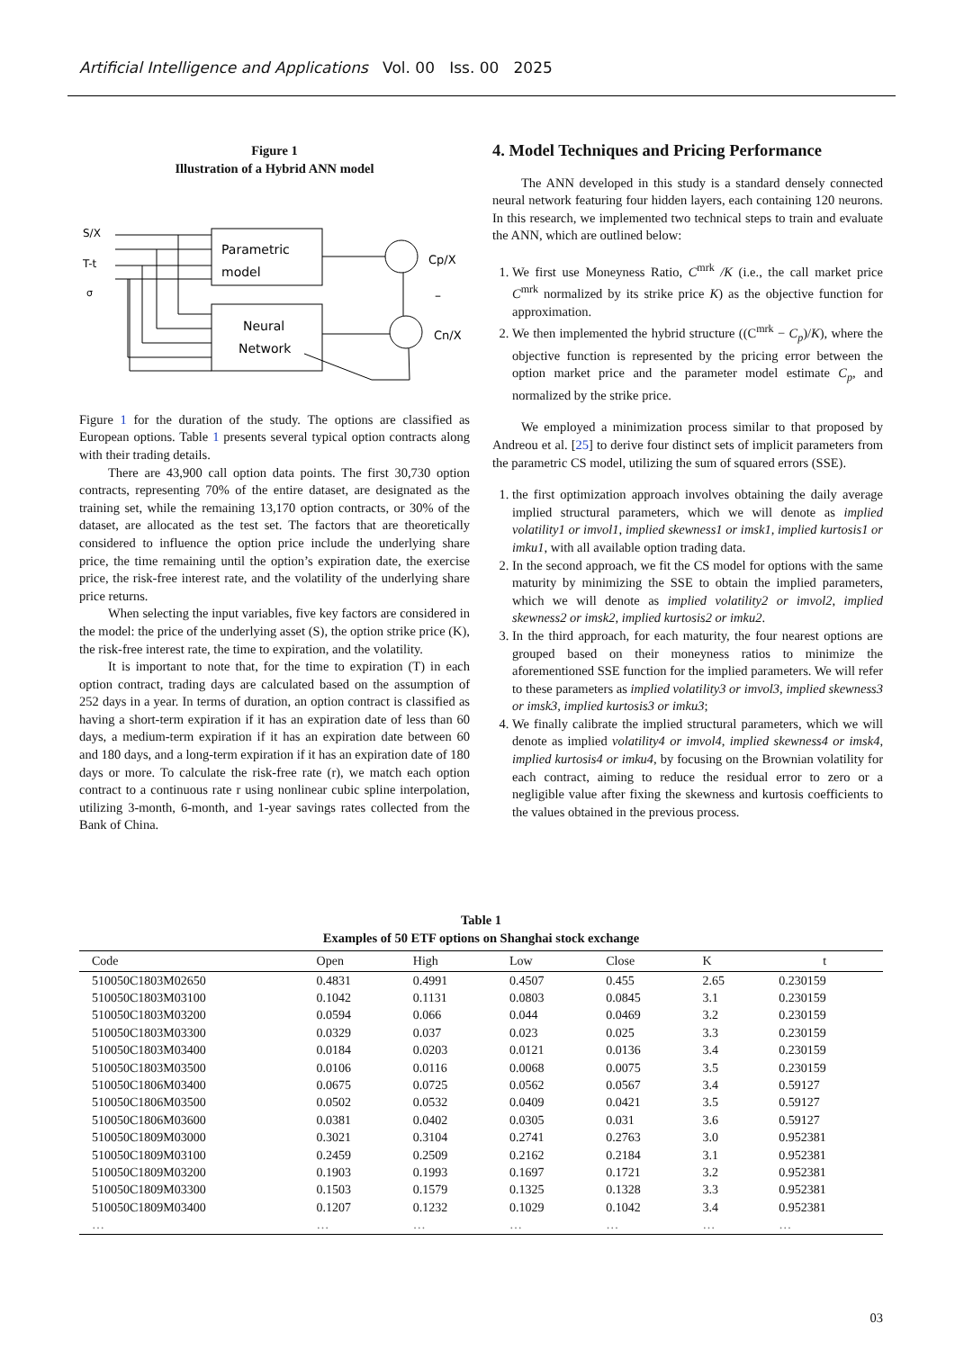Artificial Intelligence and Applications Vol. 00 Iss. 00 2025
Figure 1
Illustration of a Hybrid ANN model
S/X
T-t
σ
Parametric
model
Neural
Network
Cp/X
–
Cn/X
Figure 1 for the duration of the study. The options are classified as European options. Table 1 presents several typical option contracts along with their trading details.
There are 43,900 call option data points. The first 30,730 option contracts, representing 70% of the entire dataset, are designated as the training set, while the remaining 13,170 option contracts, or 30% of the dataset, are allocated as the test set. The factors that are theoretically considered to influence the option price include the underlying share price, the time remaining until the option’s expiration date, the exercise price, the risk-free interest rate, and the volatility of the underlying share price returns.
When selecting the input variables, five key factors are considered in the model: the price of the underlying asset (S), the option strike price (K), the risk-free interest rate, the time to expiration, and the volatility.
It is important to note that, for the time to expiration (T) in each option contract, trading days are calculated based on the assumption of 252 days in a year. In terms of duration, an option contract is classified as having a short-term expiration if it has an expiration date of less than 60 days, a medium-term expiration if it has an expiration date between 60 and 180 days, and a long-term expiration if it has an expiration date of 180 days or more. To calculate the risk-free rate (r), we match each option contract to a continuous rate r using nonlinear cubic spline interpolation, utilizing 3-month, 6-month, and 1-year savings rates collected from the Bank of China.
4. Model Techniques and Pricing Performance
The ANN developed in this study is a standard densely connected neural network featuring four hidden layers, each containing 120 neurons. In this research, we implemented two technical steps to train and evaluate the ANN, which are outlined below:
1. We first use Moneyness Ratio, C<sup>mrk</sup> /K (i.e., the call market price C<sup>mrk</sup> normalized by its strike price K) as the objective function for approximation.
2. We then implemented the hybrid structure ((C<sup>mrk</sup> − C<sub>p</sub>)/K), where the objective function is represented by the pricing error between the option market price and the parameter model estimate C<sub>p</sub>, and normalized by the strike price.
We employed a minimization process similar to that proposed by Andreou et al. [25] to derive four distinct sets of implicit parameters from the parametric CS model, utilizing the sum of squared errors (SSE).
1. the first optimization approach involves obtaining the daily average implied structural parameters, which we will denote as implied volatility1 or imvol1, implied skewness1 or imsk1, implied kurtosis1 or imku1, with all available option trading data.
2. In the second approach, we fit the CS model for options with the same maturity by minimizing the SSE to obtain the implied parameters, which we will denote as implied volatility2 or imvol2, implied skewness2 or imsk2, implied kurtosis2 or imku2.
3. In the third approach, for each maturity, the four nearest options are grouped based on their moneyness ratios to minimize the aforementioned SSE function for the implied parameters. We will refer to these parameters as implied volatility3 or imvol3, implied skewness3 or imsk3, implied kurtosis3 or imku3;
4. We finally calibrate the implied structural parameters, which we will denote as implied volatility4 or imvol4, implied skewness4 or imsk4, implied kurtosis4 or imku4, by focusing on the Brownian volatility for each contract, aiming to reduce the residual error to zero or a negligible value after fixing the skewness and kurtosis coefficients to the values obtained in the previous process.
Table 1
Examples of 50 ETF options on Shanghai stock exchange
| Code | Open | High | Low | Close | K | t |
| --- | --- | --- | --- | --- | --- | --- |
| 510050C1803M02650 | 0.4831 | 0.4991 | 0.4507 | 0.455 | 2.65 | 0.230159 |
| 510050C1803M03100 | 0.1042 | 0.1131 | 0.0803 | 0.0845 | 3.1 | 0.230159 |
| 510050C1803M03200 | 0.0594 | 0.066 | 0.044 | 0.0469 | 3.2 | 0.230159 |
| 510050C1803M03300 | 0.0329 | 0.037 | 0.023 | 0.025 | 3.3 | 0.230159 |
| 510050C1803M03400 | 0.0184 | 0.0203 | 0.0121 | 0.0136 | 3.4 | 0.230159 |
| 510050C1803M03500 | 0.0106 | 0.0116 | 0.0068 | 0.0075 | 3.5 | 0.230159 |
| 510050C1806M03400 | 0.0675 | 0.0725 | 0.0562 | 0.0567 | 3.4 | 0.59127 |
| 510050C1806M03500 | 0.0502 | 0.0532 | 0.0409 | 0.0421 | 3.5 | 0.59127 |
| 510050C1806M03600 | 0.0381 | 0.0402 | 0.0305 | 0.031 | 3.6 | 0.59127 |
| 510050C1809M03000 | 0.3021 | 0.3104 | 0.2741 | 0.2763 | 3.0 | 0.952381 |
| 510050C1809M03100 | 0.2459 | 0.2509 | 0.2162 | 0.2184 | 3.1 | 0.952381 |
| 510050C1809M03200 | 0.1903 | 0.1993 | 0.1697 | 0.1721 | 3.2 | 0.952381 |
| 510050C1809M03300 | 0.1503 | 0.1579 | 0.1325 | 0.1328 | 3.3 | 0.952381 |
| 510050C1809M03400 | 0.1207 | 0.1232 | 0.1029 | 0.1042 | 3.4 | 0.952381 |
| … | … | … | … | … | … | … |
03